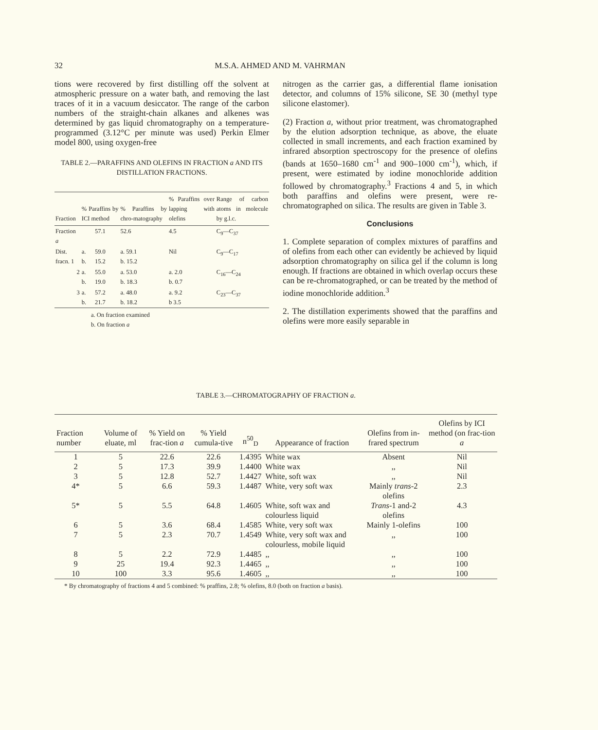32 M.S.A. AHMED AND M. VAHRMAN
tions were recovered by first distilling off the solvent at atmospheric pressure on a water bath, and removing the last traces of it in a vacuum desiccator. The range of the carbon numbers of the straight-chain alkanes and alkenes was determined by gas liquid chromatography on a temperature-programmed (3.12°C per minute was used) Perkin Elmer model 800, using oxygen-free
TABLE 2.—PARAFFINS AND OLEFINS IN FRACTION a AND ITS DISTILLATION FRACTIONS.
| Fraction | % Paraffins by ICI method | | % Paraffins by chro-matography | % Paraffins over lapping with olefins | Range of carbon atoms in molecule by g.l.c. |
| --- | --- | --- | --- | --- | --- |
| Fraction a | | 57.1 | 52.6 | 4.5 | C<sub>9</sub>—C<sub>37</sub> |
| Dist. fracn. 1 | a. b. | 59.0 15.2 | a. 59.1 b. 15.2 | Nil | C<sub>9</sub>—C<sub>17</sub> |
| 2 | a. b. | 55.0 19.0 | a. 53.0 b. 18.3 | a. 2.0 b. 0.7 | C<sub>16</sub>—C<sub>24</sub> |
| 3 | a. b. | 57.2 21.7 | a. 48.0 b. 18.2 | a. 9.2 b 3.5 | C<sub>23</sub>—C<sub>37</sub> |
a. On fraction examined
b. On fraction a
nitrogen as the carrier gas, a differential flame ionisation detector, and columns of 15% silicone, SE 30 (methyl type silicone elastomer).
(2) Fraction a, without prior treatment, was chromatographed by the elution adsorption technique, as above, the eluate collected in small increments, and each fraction examined by infrared absorption spectroscopy for the presence of olefins (bands at 1650–1680 cm<sup>-1</sup> and 900–1000 cm<sup>-1</sup>), which, if present, were estimated by iodine monochloride addition followed by chromatography.<sup>3</sup> Fractions 4 and 5, in which both paraffins and olefins were present, were re-chromatographed on silica. The results are given in Table 3.
Conclusions
1. Complete separation of complex mixtures of paraffins and of olefins from each other can evidently be achieved by liquid adsorption chromatography on silica gel if the column is long enough. If fractions are obtained in which overlap occurs these can be re-chromatographed, or can be treated by the method of iodine monochloride addition.<sup>3</sup>
2. The distillation experiments showed that the paraffins and olefins were more easily separable in
TABLE 3.—CHROMATOGRAPHY OF FRACTION a.
| Fraction number | Volume of eluate, ml | % Yield on frac-tion a | % Yield cumula-tive | n<sup>50</sup><sub>D</sub> | Appearance of fraction | Olefins from in-frared spectrum | Olefins by ICI method (on frac-tion a |
| --- | --- | --- | --- | --- | --- | --- | --- |
| 1 | 5 | 22.6 | 22.6 | 1.4395 | White wax | Absent | Nil |
| 2 | 5 | 17.3 | 39.9 | 1.4400 | White wax | ,, | Nil |
| 3 | 5 | 12.8 | 52.7 | 1.4427 | White, soft wax | ,, | Nil |
| 4* | 5 | 6.6 | 59.3 | 1.4487 | White, very soft wax | Mainly trans -2 olefins | 2.3 |
| 5* | 5 | 5.5 | 64.8 | 1.4605 | White, soft wax and colourless liquid | Trans -1 and-2 olefins | 4.3 |
| 6 | 5 | 3.6 | 68.4 | 1.4585 | White, very soft wax | Mainly 1-olefins | 100 |
| 7 | 5 | 2.3 | 70.7 | 1.4549 | White, very soft wax and colourless, mobile liquid | ,, | 100 |
| 8 | 5 | 2.2 | 72.9 | 1.4485 | ,, | ,, | 100 |
| 9 | 25 | 19.4 | 92.3 | 1.4465 | ,, | ,, | 100 |
| 10 | 100 | 3.3 | 95.6 | 1.4605 | ,, | ,, | 100 |
* By chromatography of fractions 4 and 5 combined: % praffins, 2.8; % olefins, 8.0 (both on fraction a basis).